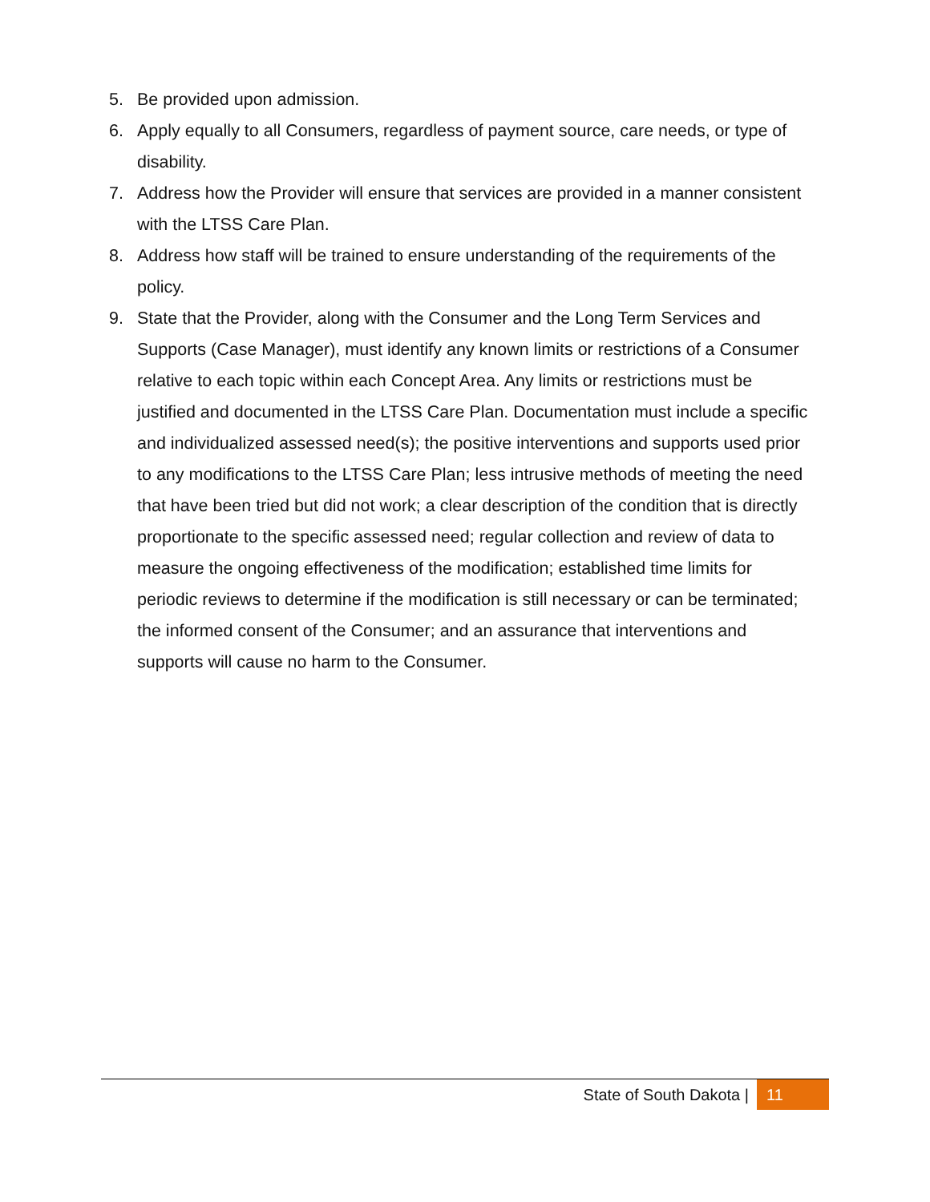5. Be provided upon admission.
6. Apply equally to all Consumers, regardless of payment source, care needs, or type of disability.
7. Address how the Provider will ensure that services are provided in a manner consistent with the LTSS Care Plan.
8. Address how staff will be trained to ensure understanding of the requirements of the policy.
9. State that the Provider, along with the Consumer and the Long Term Services and Supports (Case Manager), must identify any known limits or restrictions of a Consumer relative to each topic within each Concept Area. Any limits or restrictions must be justified and documented in the LTSS Care Plan. Documentation must include a specific and individualized assessed need(s); the positive interventions and supports used prior to any modifications to the LTSS Care Plan; less intrusive methods of meeting the need that have been tried but did not work; a clear description of the condition that is directly proportionate to the specific assessed need; regular collection and review of data to measure the ongoing effectiveness of the modification; established time limits for periodic reviews to determine if the modification is still necessary or can be terminated; the informed consent of the Consumer; and an assurance that interventions and supports will cause no harm to the Consumer.
State of South Dakota | 11